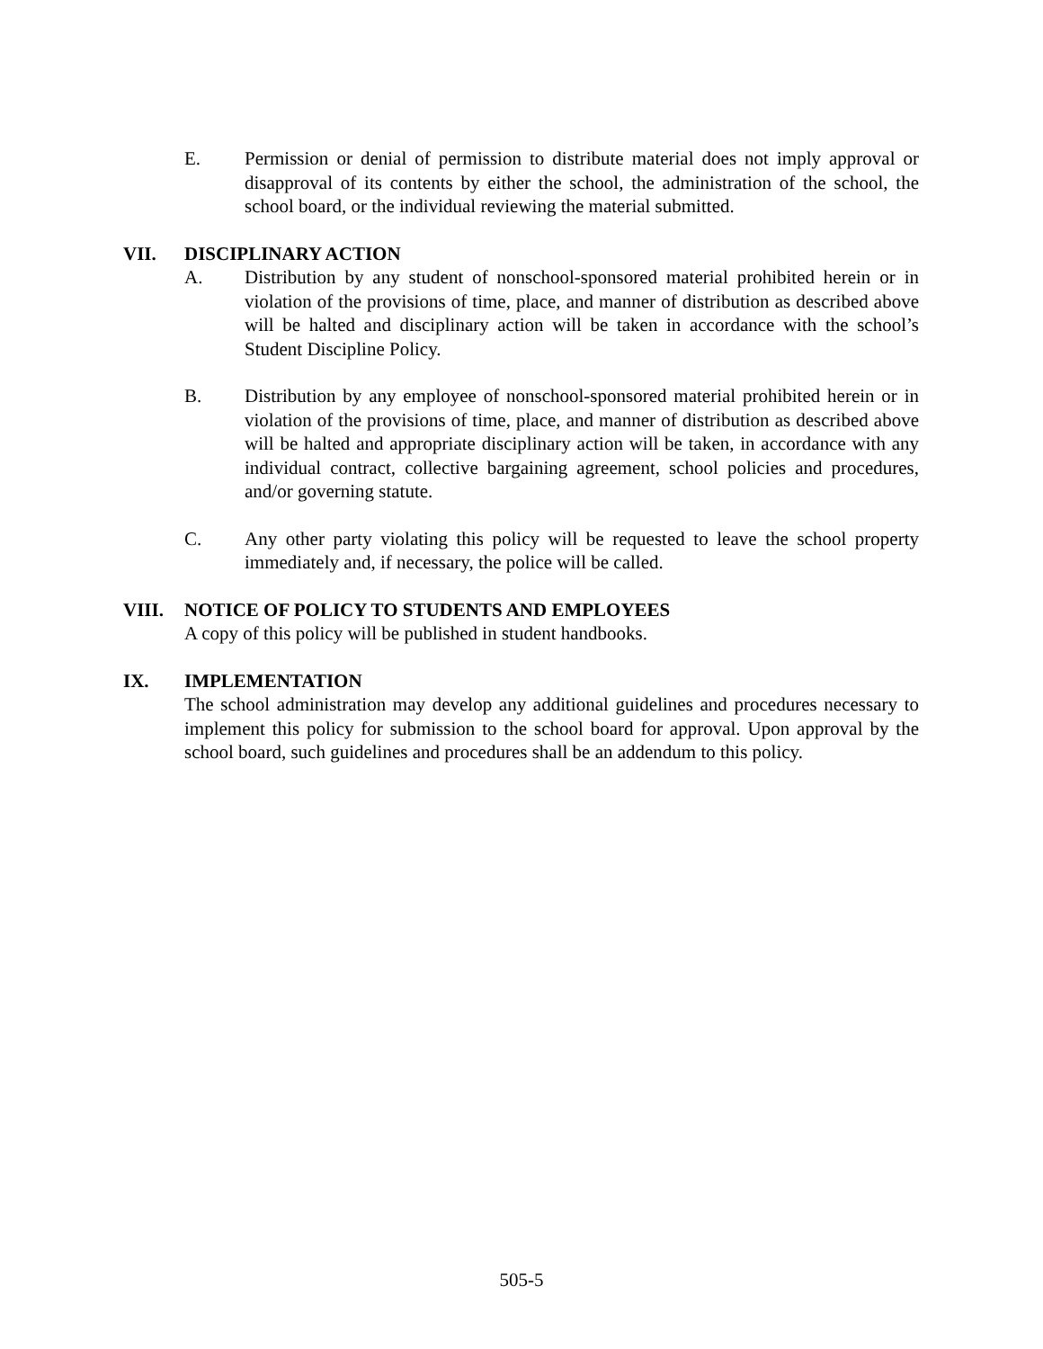E. Permission or denial of permission to distribute material does not imply approval or disapproval of its contents by either the school, the administration of the school, the school board, or the individual reviewing the material submitted.
VII. DISCIPLINARY ACTION
A. Distribution by any student of nonschool-sponsored material prohibited herein or in violation of the provisions of time, place, and manner of distribution as described above will be halted and disciplinary action will be taken in accordance with the school’s Student Discipline Policy.
B. Distribution by any employee of nonschool-sponsored material prohibited herein or in violation of the provisions of time, place, and manner of distribution as described above will be halted and appropriate disciplinary action will be taken, in accordance with any individual contract, collective bargaining agreement, school policies and procedures, and/or governing statute.
C. Any other party violating this policy will be requested to leave the school property immediately and, if necessary, the police will be called.
VIII. NOTICE OF POLICY TO STUDENTS AND EMPLOYEES
A copy of this policy will be published in student handbooks.
IX. IMPLEMENTATION
The school administration may develop any additional guidelines and procedures necessary to implement this policy for submission to the school board for approval. Upon approval by the school board, such guidelines and procedures shall be an addendum to this policy.
505-5